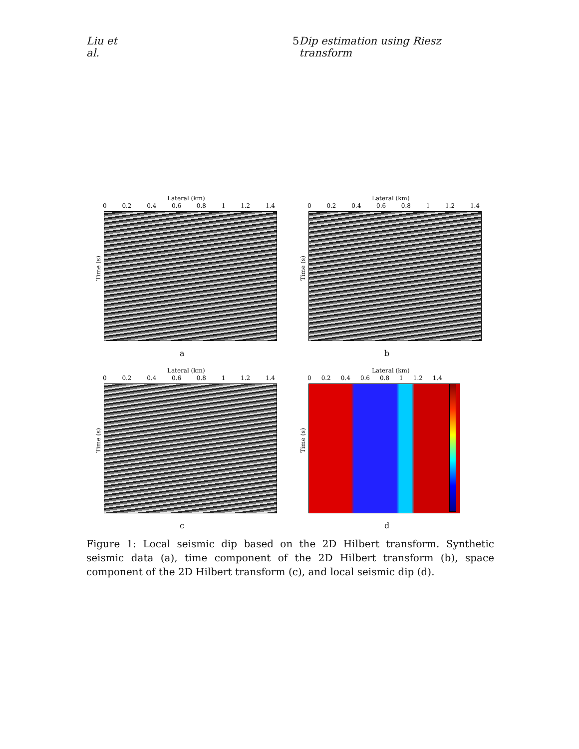Liu et al. 5 Dip estimation using Riesz transform
Lateral (km)
0 0.2 0.4 0.6 0.8 1 1.2 1.4
Time (s)
a
Lateral (km)
0 0.2 0.4 0.6 0.8 1 1.2 1.4
Time (s)
b
Lateral (km)
0 0.2 0.4 0.6 0.8 1 1.2 1.4
Time (s)
c
Lateral (km)
0 0.2 0.4 0.6 0.8 1 1.2 1.4
Time (s)
d
Figure 1: Local seismic dip based on the 2D Hilbert transform. Synthetic seismic data (a), time component of the 2D Hilbert transform (b), space component of the 2D Hilbert transform (c), and local seismic dip (d).